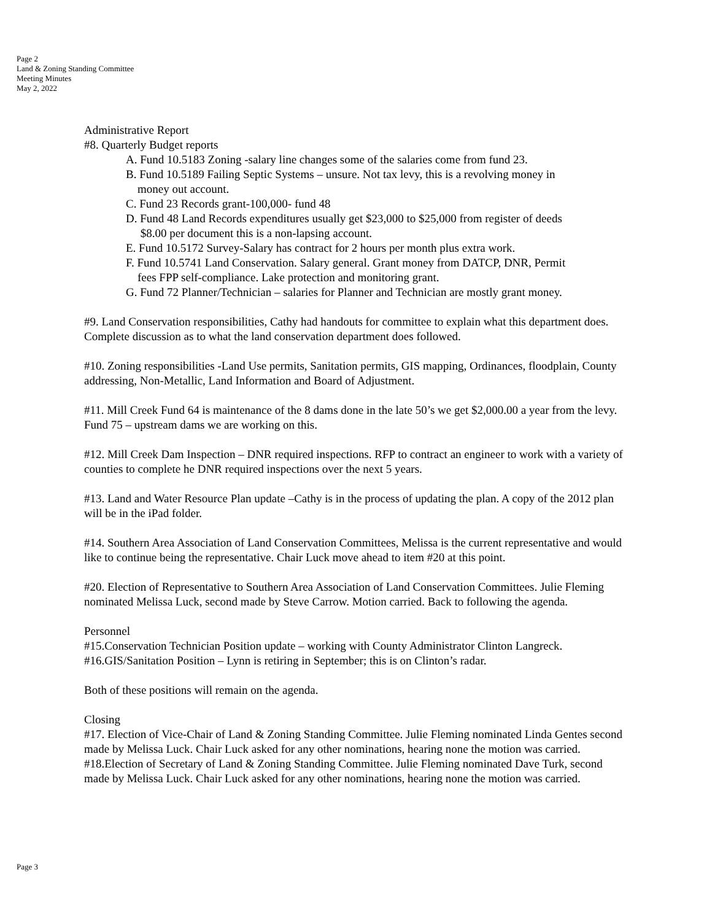Page 2
Land & Zoning Standing Committee
Meeting Minutes
May 2, 2022
Administrative Report
#8. Quarterly Budget reports
A. Fund 10.5183 Zoning -salary line changes some of the salaries come from fund 23.
B. Fund 10.5189 Failing Septic Systems – unsure. Not tax levy, this is a revolving money in
money out account.
C. Fund 23 Records grant-100,000- fund 48
D. Fund 48 Land Records expenditures usually get $23,000 to $25,000 from register of deeds
$8.00 per document this is a non-lapsing account.
E. Fund 10.5172 Survey-Salary has contract for 2 hours per month plus extra work.
F. Fund 10.5741 Land Conservation. Salary general. Grant money from DATCP, DNR, Permit
fees FPP self-compliance. Lake protection and monitoring grant.
G. Fund 72 Planner/Technician – salaries for Planner and Technician are mostly grant money.
#9. Land Conservation responsibilities, Cathy had handouts for committee to explain what this department does. Complete discussion as to what the land conservation department does followed.
#10. Zoning responsibilities -Land Use permits, Sanitation permits, GIS mapping, Ordinances, floodplain, County addressing, Non-Metallic, Land Information and Board of Adjustment.
#11. Mill Creek Fund 64 is maintenance of the 8 dams done in the late 50’s we get $2,000.00 a year from the levy. Fund 75 – upstream dams we are working on this.
#12. Mill Creek Dam Inspection – DNR required inspections. RFP to contract an engineer to work with a variety of counties to complete he DNR required inspections over the next 5 years.
#13. Land and Water Resource Plan update –Cathy is in the process of updating the plan. A copy of the 2012 plan will be in the iPad folder.
#14. Southern Area Association of Land Conservation Committees, Melissa is the current representative and would like to continue being the representative. Chair Luck move ahead to item #20 at this point.
#20. Election of Representative to Southern Area Association of Land Conservation Committees. Julie Fleming nominated Melissa Luck, second made by Steve Carrow. Motion carried. Back to following the agenda.
Personnel
#15.Conservation Technician Position update – working with County Administrator Clinton Langreck.
#16.GIS/Sanitation Position – Lynn is retiring in September; this is on Clinton’s radar.
Both of these positions will remain on the agenda.
Closing
#17. Election of Vice-Chair of Land & Zoning Standing Committee. Julie Fleming nominated Linda Gentes second made by Melissa Luck. Chair Luck asked for any other nominations, hearing none the motion was carried.
#18.Election of Secretary of Land & Zoning Standing Committee. Julie Fleming nominated Dave Turk, second made by Melissa Luck. Chair Luck asked for any other nominations, hearing none the motion was carried.
Page 3